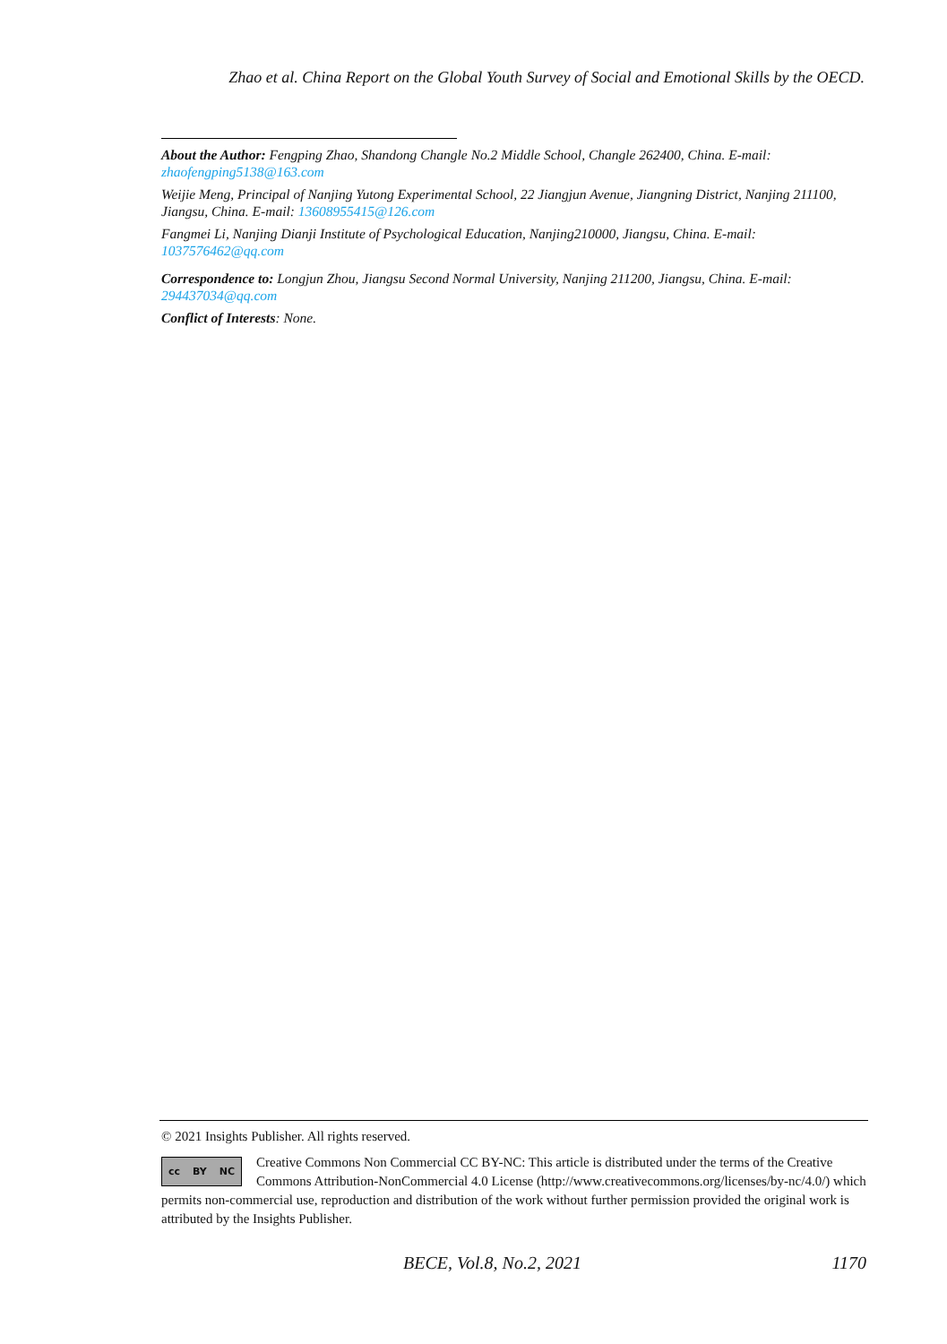Zhao et al. China Report on the Global Youth Survey of Social and Emotional Skills by the OECD.
About the Author: Fengping Zhao, Shandong Changle No.2 Middle School, Changle 262400, China. E-mail: zhaofengping5138@163.com
Weijie Meng, Principal of Nanjing Yutong Experimental School, 22 Jiangjun Avenue, Jiangning District, Nanjing 211100, Jiangsu, China. E-mail: 13608955415@126.com
Fangmei Li, Nanjing Dianji Institute of Psychological Education, Nanjing210000, Jiangsu, China. E-mail: 1037576462@qq.com
Correspondence to: Longjun Zhou, Jiangsu Second Normal University, Nanjing 211200, Jiangsu, China. E-mail: 294437034@qq.com
Conflict of Interests: None.
© 2021 Insights Publisher. All rights reserved.
cc BY NC
Creative Commons Non Commercial CC BY-NC: This article is distributed under the terms of the Creative Commons Attribution-NonCommercial 4.0 License (http://www.creativecommons.org/licenses/by-nc/4.0/) which permits non-commercial use, reproduction and distribution of the work without further permission provided the original work is attributed by the Insights Publisher.
BECE, Vol.8, No.2, 2021 1170